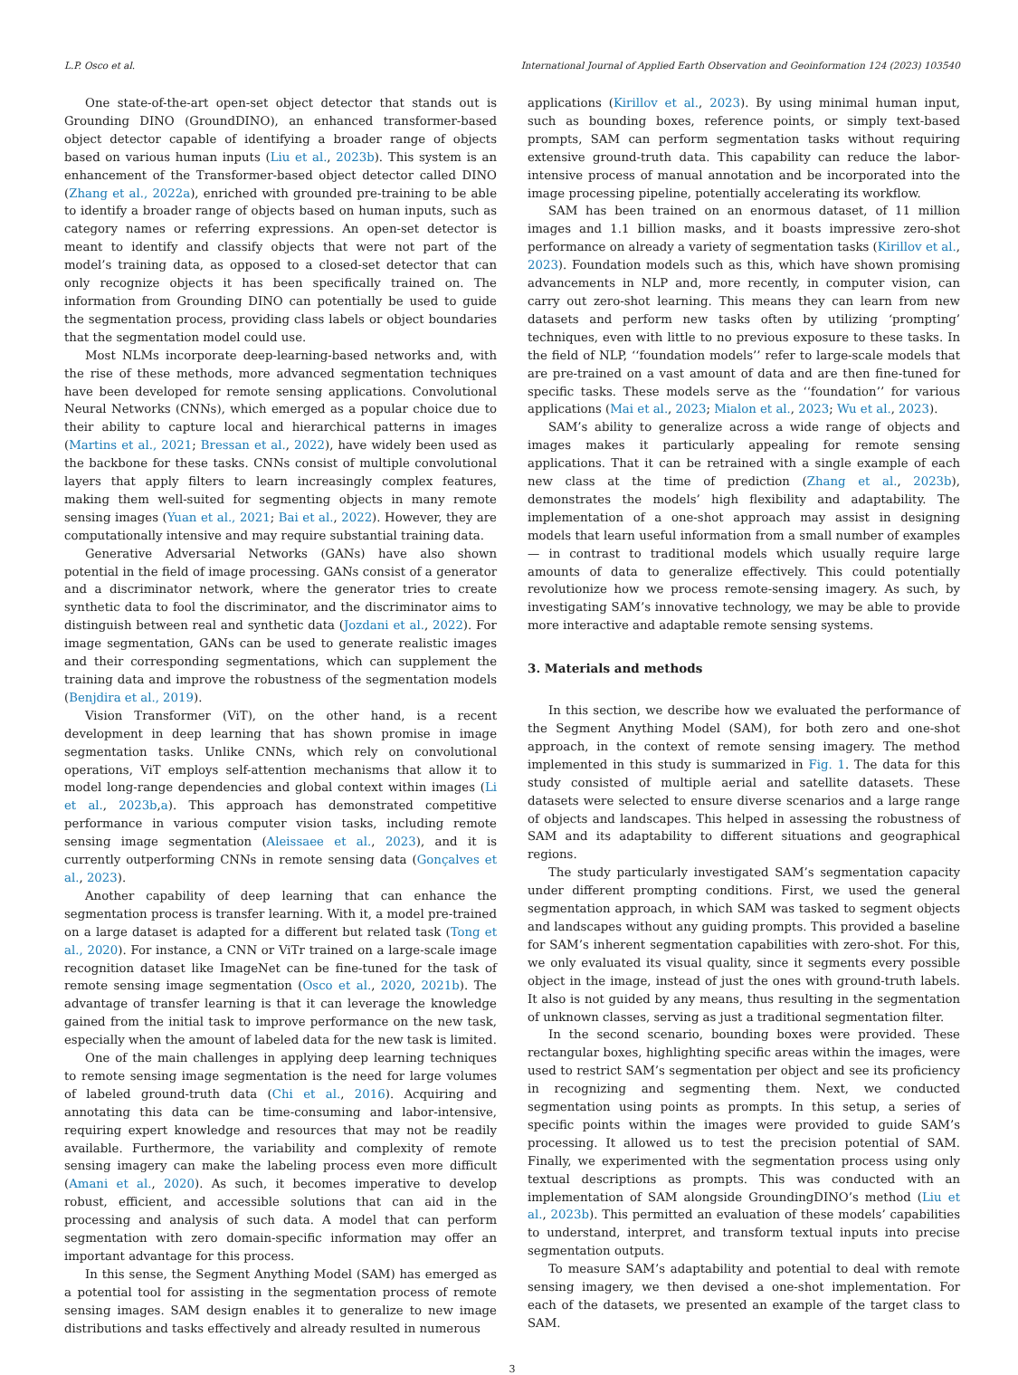L.P. Osco et al. International Journal of Applied Earth Observation and Geoinformation 124 (2023) 103540
One state-of-the-art open-set object detector that stands out is Grounding DINO (GroundDINO), an enhanced transformer-based object detector capable of identifying a broader range of objects based on various human inputs (Liu et al., 2023b). This system is an enhancement of the Transformer-based object detector called DINO (Zhang et al., 2022a), enriched with grounded pre-training to be able to identify a broader range of objects based on human inputs, such as category names or referring expressions. An open-set detector is meant to identify and classify objects that were not part of the model’s training data, as opposed to a closed-set detector that can only recognize objects it has been specifically trained on. The information from Grounding DINO can potentially be used to guide the segmentation process, providing class labels or object boundaries that the segmentation model could use.
Most NLMs incorporate deep-learning-based networks and, with the rise of these methods, more advanced segmentation techniques have been developed for remote sensing applications. Convolutional Neural Networks (CNNs), which emerged as a popular choice due to their ability to capture local and hierarchical patterns in images (Martins et al., 2021; Bressan et al., 2022), have widely been used as the backbone for these tasks. CNNs consist of multiple convolutional layers that apply filters to learn increasingly complex features, making them well-suited for segmenting objects in many remote sensing images (Yuan et al., 2021; Bai et al., 2022). However, they are computationally intensive and may require substantial training data.
Generative Adversarial Networks (GANs) have also shown potential in the field of image processing. GANs consist of a generator and a discriminator network, where the generator tries to create synthetic data to fool the discriminator, and the discriminator aims to distinguish between real and synthetic data (Jozdani et al., 2022). For image segmentation, GANs can be used to generate realistic images and their corresponding segmentations, which can supplement the training data and improve the robustness of the segmentation models (Benjdira et al., 2019).
Vision Transformer (ViT), on the other hand, is a recent development in deep learning that has shown promise in image segmentation tasks. Unlike CNNs, which rely on convolutional operations, ViT employs self-attention mechanisms that allow it to model long-range dependencies and global context within images (Li et al., 2023b,a). This approach has demonstrated competitive performance in various computer vision tasks, including remote sensing image segmentation (Aleissaee et al., 2023), and it is currently outperforming CNNs in remote sensing data (Gonçalves et al., 2023).
Another capability of deep learning that can enhance the segmentation process is transfer learning. With it, a model pre-trained on a large dataset is adapted for a different but related task (Tong et al., 2020). For instance, a CNN or ViTr trained on a large-scale image recognition dataset like ImageNet can be fine-tuned for the task of remote sensing image segmentation (Osco et al., 2020, 2021b). The advantage of transfer learning is that it can leverage the knowledge gained from the initial task to improve performance on the new task, especially when the amount of labeled data for the new task is limited.
One of the main challenges in applying deep learning techniques to remote sensing image segmentation is the need for large volumes of labeled ground-truth data (Chi et al., 2016). Acquiring and annotating this data can be time-consuming and labor-intensive, requiring expert knowledge and resources that may not be readily available. Furthermore, the variability and complexity of remote sensing imagery can make the labeling process even more difficult (Amani et al., 2020). As such, it becomes imperative to develop robust, efficient, and accessible solutions that can aid in the processing and analysis of such data. A model that can perform segmentation with zero domain-specific information may offer an important advantage for this process.
In this sense, the Segment Anything Model (SAM) has emerged as a potential tool for assisting in the segmentation process of remote sensing images. SAM design enables it to generalize to new image distributions and tasks effectively and already resulted in numerous
applications (Kirillov et al., 2023). By using minimal human input, such as bounding boxes, reference points, or simply text-based prompts, SAM can perform segmentation tasks without requiring extensive ground-truth data. This capability can reduce the labor-intensive process of manual annotation and be incorporated into the image processing pipeline, potentially accelerating its workflow.
SAM has been trained on an enormous dataset, of 11 million images and 1.1 billion masks, and it boasts impressive zero-shot performance on already a variety of segmentation tasks (Kirillov et al., 2023). Foundation models such as this, which have shown promising advancements in NLP and, more recently, in computer vision, can carry out zero-shot learning. This means they can learn from new datasets and perform new tasks often by utilizing ‘prompting’ techniques, even with little to no previous exposure to these tasks. In the field of NLP, ‘‘foundation models’’ refer to large-scale models that are pre-trained on a vast amount of data and are then fine-tuned for specific tasks. These models serve as the ‘‘foundation’’ for various applications (Mai et al., 2023; Mialon et al., 2023; Wu et al., 2023).
SAM’s ability to generalize across a wide range of objects and images makes it particularly appealing for remote sensing applications. That it can be retrained with a single example of each new class at the time of prediction (Zhang et al., 2023b), demonstrates the models’ high flexibility and adaptability. The implementation of a one-shot approach may assist in designing models that learn useful information from a small number of examples — in contrast to traditional models which usually require large amounts of data to generalize effectively. This could potentially revolutionize how we process remote-sensing imagery. As such, by investigating SAM’s innovative technology, we may be able to provide more interactive and adaptable remote sensing systems.
3. Materials and methods
In this section, we describe how we evaluated the performance of the Segment Anything Model (SAM), for both zero and one-shot approach, in the context of remote sensing imagery. The method implemented in this study is summarized in Fig. 1. The data for this study consisted of multiple aerial and satellite datasets. These datasets were selected to ensure diverse scenarios and a large range of objects and landscapes. This helped in assessing the robustness of SAM and its adaptability to different situations and geographical regions.
The study particularly investigated SAM’s segmentation capacity under different prompting conditions. First, we used the general segmentation approach, in which SAM was tasked to segment objects and landscapes without any guiding prompts. This provided a baseline for SAM’s inherent segmentation capabilities with zero-shot. For this, we only evaluated its visual quality, since it segments every possible object in the image, instead of just the ones with ground-truth labels. It also is not guided by any means, thus resulting in the segmentation of unknown classes, serving as just a traditional segmentation filter.
In the second scenario, bounding boxes were provided. These rectangular boxes, highlighting specific areas within the images, were used to restrict SAM’s segmentation per object and see its proficiency in recognizing and segmenting them. Next, we conducted segmentation using points as prompts. In this setup, a series of specific points within the images were provided to guide SAM’s processing. It allowed us to test the precision potential of SAM. Finally, we experimented with the segmentation process using only textual descriptions as prompts. This was conducted with an implementation of SAM alongside GroundingDINO’s method (Liu et al., 2023b). This permitted an evaluation of these models’ capabilities to understand, interpret, and transform textual inputs into precise segmentation outputs.
To measure SAM’s adaptability and potential to deal with remote sensing imagery, we then devised a one-shot implementation. For each of the datasets, we presented an example of the target class to SAM.
3